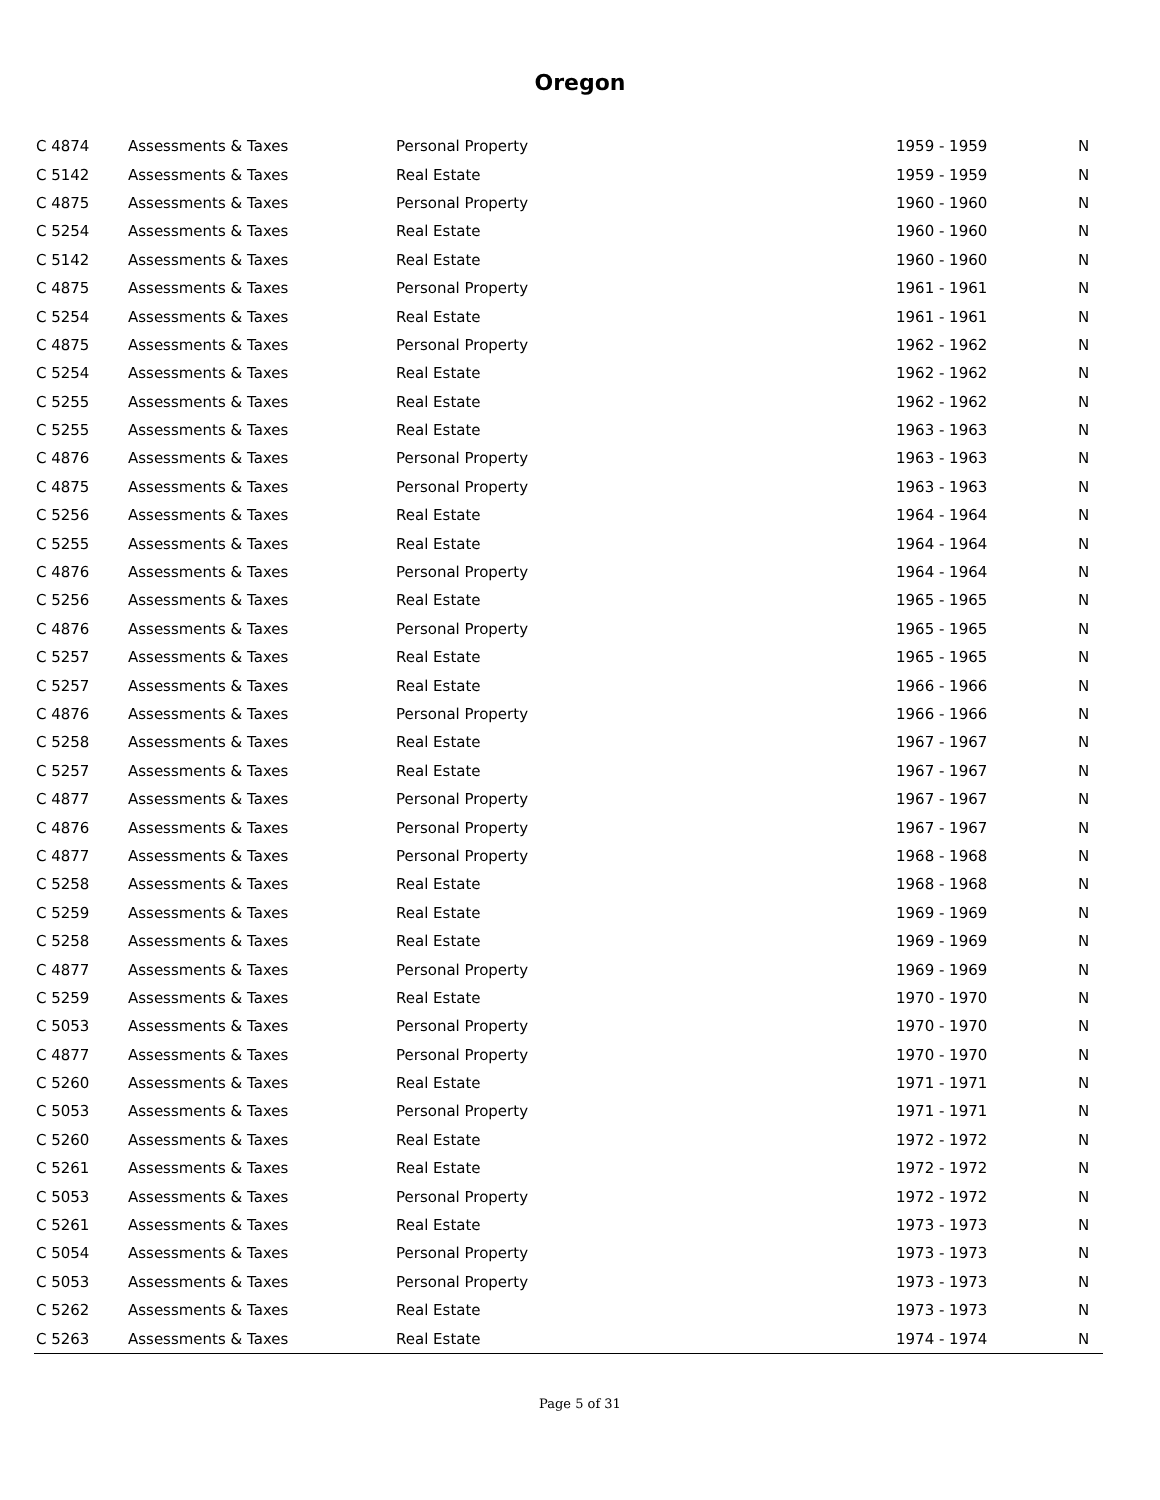Oregon
| C 4874 | Assessments & Taxes | Personal Property | 1959 - 1959 | N |
| C 5142 | Assessments & Taxes | Real Estate | 1959 - 1959 | N |
| C 4875 | Assessments & Taxes | Personal Property | 1960 - 1960 | N |
| C 5254 | Assessments & Taxes | Real Estate | 1960 - 1960 | N |
| C 5142 | Assessments & Taxes | Real Estate | 1960 - 1960 | N |
| C 4875 | Assessments & Taxes | Personal Property | 1961 - 1961 | N |
| C 5254 | Assessments & Taxes | Real Estate | 1961 - 1961 | N |
| C 4875 | Assessments & Taxes | Personal Property | 1962 - 1962 | N |
| C 5254 | Assessments & Taxes | Real Estate | 1962 - 1962 | N |
| C 5255 | Assessments & Taxes | Real Estate | 1962 - 1962 | N |
| C 5255 | Assessments & Taxes | Real Estate | 1963 - 1963 | N |
| C 4876 | Assessments & Taxes | Personal Property | 1963 - 1963 | N |
| C 4875 | Assessments & Taxes | Personal Property | 1963 - 1963 | N |
| C 5256 | Assessments & Taxes | Real Estate | 1964 - 1964 | N |
| C 5255 | Assessments & Taxes | Real Estate | 1964 - 1964 | N |
| C 4876 | Assessments & Taxes | Personal Property | 1964 - 1964 | N |
| C 5256 | Assessments & Taxes | Real Estate | 1965 - 1965 | N |
| C 4876 | Assessments & Taxes | Personal Property | 1965 - 1965 | N |
| C 5257 | Assessments & Taxes | Real Estate | 1965 - 1965 | N |
| C 5257 | Assessments & Taxes | Real Estate | 1966 - 1966 | N |
| C 4876 | Assessments & Taxes | Personal Property | 1966 - 1966 | N |
| C 5258 | Assessments & Taxes | Real Estate | 1967 - 1967 | N |
| C 5257 | Assessments & Taxes | Real Estate | 1967 - 1967 | N |
| C 4877 | Assessments & Taxes | Personal Property | 1967 - 1967 | N |
| C 4876 | Assessments & Taxes | Personal Property | 1967 - 1967 | N |
| C 4877 | Assessments & Taxes | Personal Property | 1968 - 1968 | N |
| C 5258 | Assessments & Taxes | Real Estate | 1968 - 1968 | N |
| C 5259 | Assessments & Taxes | Real Estate | 1969 - 1969 | N |
| C 5258 | Assessments & Taxes | Real Estate | 1969 - 1969 | N |
| C 4877 | Assessments & Taxes | Personal Property | 1969 - 1969 | N |
| C 5259 | Assessments & Taxes | Real Estate | 1970 - 1970 | N |
| C 5053 | Assessments & Taxes | Personal Property | 1970 - 1970 | N |
| C 4877 | Assessments & Taxes | Personal Property | 1970 - 1970 | N |
| C 5260 | Assessments & Taxes | Real Estate | 1971 - 1971 | N |
| C 5053 | Assessments & Taxes | Personal Property | 1971 - 1971 | N |
| C 5260 | Assessments & Taxes | Real Estate | 1972 - 1972 | N |
| C 5261 | Assessments & Taxes | Real Estate | 1972 - 1972 | N |
| C 5053 | Assessments & Taxes | Personal Property | 1972 - 1972 | N |
| C 5261 | Assessments & Taxes | Real Estate | 1973 - 1973 | N |
| C 5054 | Assessments & Taxes | Personal Property | 1973 - 1973 | N |
| C 5053 | Assessments & Taxes | Personal Property | 1973 - 1973 | N |
| C 5262 | Assessments & Taxes | Real Estate | 1973 - 1973 | N |
| C 5263 | Assessments & Taxes | Real Estate | 1974 - 1974 | N |
Page 5 of 31